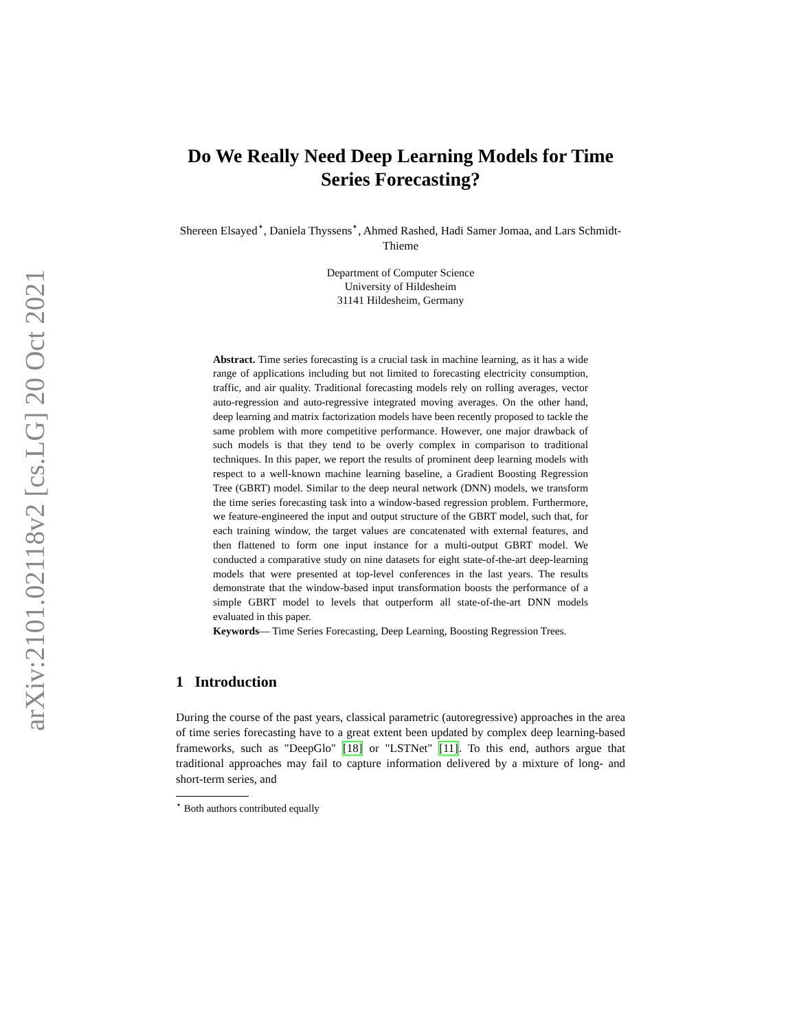arXiv:2101.02118v2 [cs.LG] 20 Oct 2021
Do We Really Need Deep Learning Models for Time Series Forecasting?
Shereen Elsayed<sup>⋆</sup>, Daniela Thyssens<sup>⋆</sup>, Ahmed Rashed, Hadi Samer Jomaa, and Lars Schmidt-Thieme
Department of Computer Science
University of Hildesheim
31141 Hildesheim, Germany
Abstract. Time series forecasting is a crucial task in machine learning, as it has a wide range of applications including but not limited to forecasting electricity consumption, traffic, and air quality. Traditional forecasting models rely on rolling averages, vector auto-regression and auto-regressive integrated moving averages. On the other hand, deep learning and matrix factorization models have been recently proposed to tackle the same problem with more competitive performance. However, one major drawback of such models is that they tend to be overly complex in comparison to traditional techniques. In this paper, we report the results of prominent deep learning models with respect to a well-known machine learning baseline, a Gradient Boosting Regression Tree (GBRT) model. Similar to the deep neural network (DNN) models, we transform the time series forecasting task into a window-based regression problem. Furthermore, we feature-engineered the input and output structure of the GBRT model, such that, for each training window, the target values are concatenated with external features, and then flattened to form one input instance for a multi-output GBRT model. We conducted a comparative study on nine datasets for eight state-of-the-art deep-learning models that were presented at top-level conferences in the last years. The results demonstrate that the window-based input transformation boosts the performance of a simple GBRT model to levels that outperform all state-of-the-art DNN models evaluated in this paper.
Keywords— Time Series Forecasting, Deep Learning, Boosting Regression Trees.
1 Introduction
During the course of the past years, classical parametric (autoregressive) approaches in the area of time series forecasting have to a great extent been updated by complex deep learning-based frameworks, such as "DeepGlo" [18] or "LSTNet" [11]. To this end, authors argue that traditional approaches may fail to capture information delivered by a mixture of long- and short-term series, and
<sup>⋆</sup> Both authors contributed equally